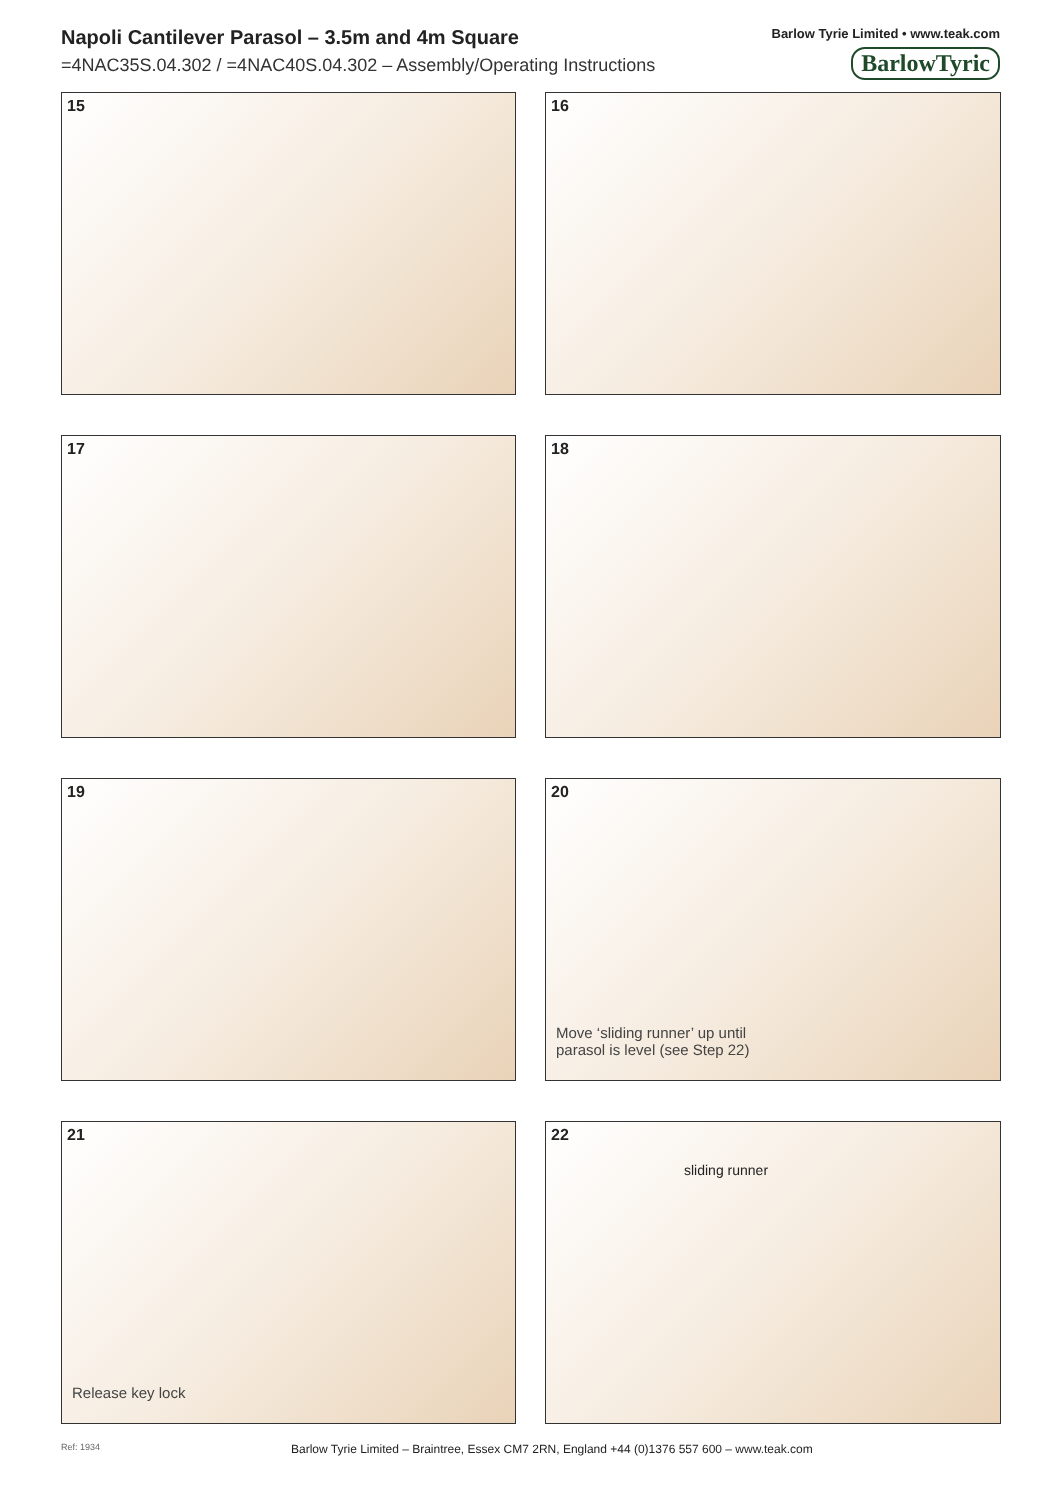Napoli Cantilever Parasol – 3.5m and 4m Square
=4NAC35S.04.302 / =4NAC40S.04.302 – Assembly/Operating Instructions
Barlow Tyrie Limited • www.teak.com
BarlowTyric
15
16
17
18
19
20
Move ‘sliding runner’ up until
parasol is level (see Step 22)
21
Release key lock
22
sliding runner
Ref: 1934 Barlow Tyrie Limited – Braintree, Essex CM7 2RN, England +44 (0)1376 557 600 – www.teak.com